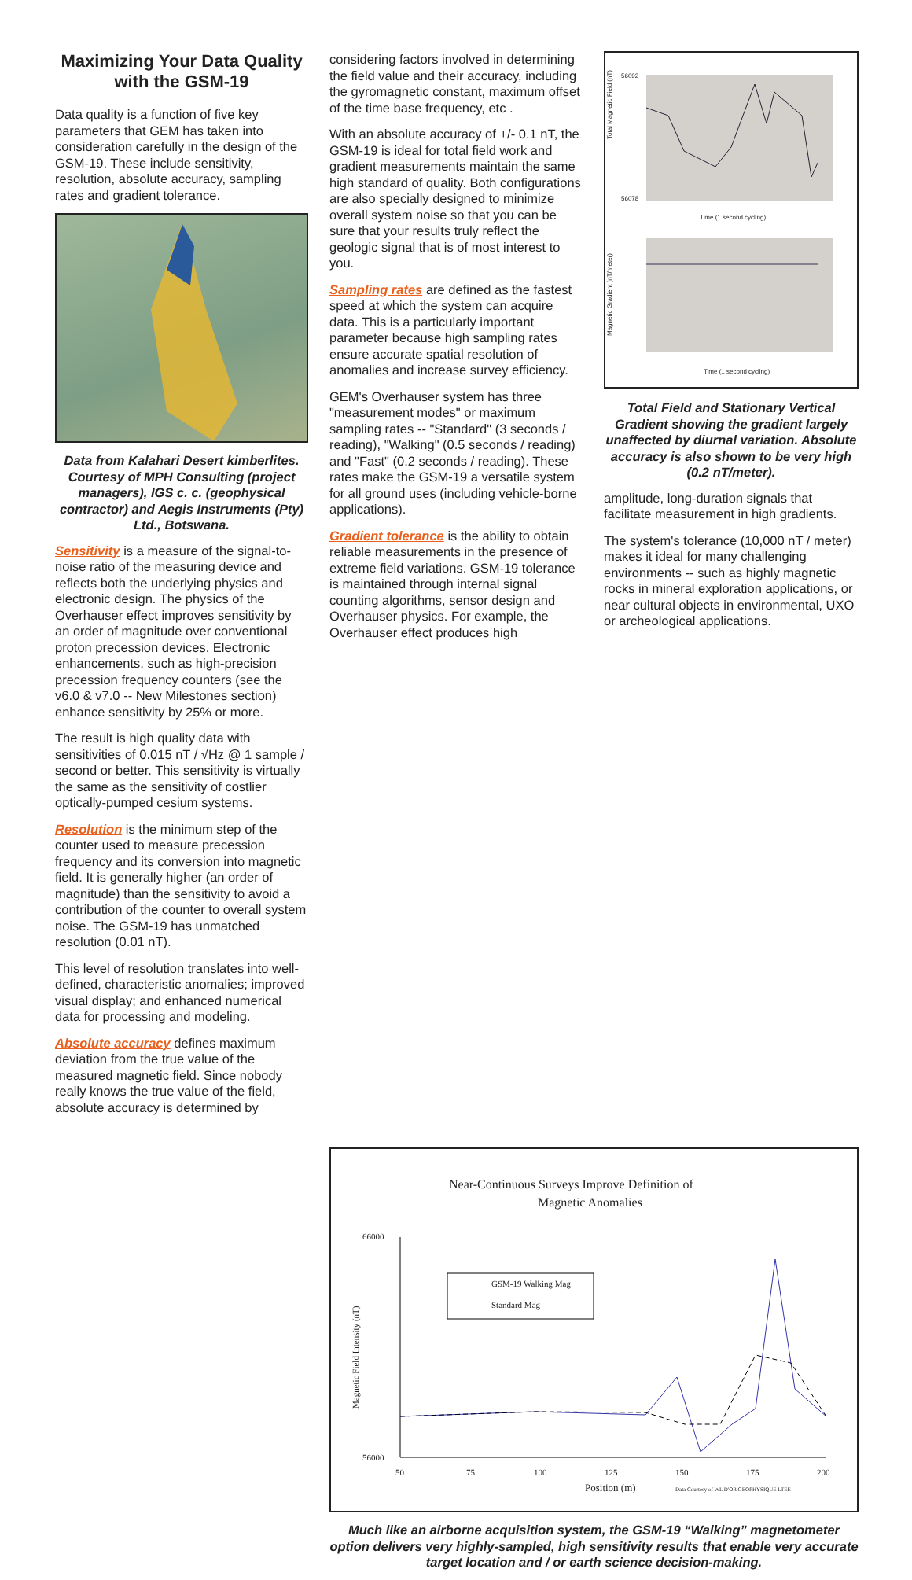Maximizing Your Data Quality with the GSM-19
Data quality is a function of five key parameters that GEM has taken into consideration carefully in the design of the GSM-19. These include sensitivity, resolution, absolute accuracy, sampling rates and gradient tolerance.
Data from Kalahari Desert kimberlites. Courtesy of MPH Consulting (project managers), IGS c. c. (geophysical contractor) and Aegis Instruments (Pty) Ltd., Botswana.
Sensitivity is a measure of the signal-to-noise ratio of the measuring device and reflects both the underlying physics and electronic design. The physics of the Overhauser effect improves sensitivity by an order of magnitude over conventional proton precession devices. Electronic enhancements, such as high-precision precession frequency counters (see the v6.0 & v7.0 -- New Milestones section) enhance sensitivity by 25% or more.
The result is high quality data with sensitivities of 0.015 nT / √Hz @ 1 sample / second or better. This sensitivity is virtually the same as the sensitivity of costlier optically-pumped cesium systems.
Resolution is the minimum step of the counter used to measure precession frequency and its conversion into magnetic field. It is generally higher (an order of magnitude) than the sensitivity to avoid a contribution of the counter to overall system noise. The GSM-19 has unmatched resolution (0.01 nT).
This level of resolution translates into well-defined, characteristic anomalies; improved visual display; and enhanced numerical data for processing and modeling.
Absolute accuracy defines maximum deviation from the true value of the measured magnetic field. Since nobody really knows the true value of the field, absolute accuracy is determined by
considering factors involved in determining the field value and their accuracy, including the gyromagnetic constant, maximum offset of the time base frequency, etc .
With an absolute accuracy of +/- 0.1 nT, the GSM-19 is ideal for total field work and gradient measurements maintain the same high standard of quality. Both configurations are also specially designed to minimize overall system noise so that you can be sure that your results truly reflect the geologic signal that is of most interest to you.
Sampling rates are defined as the fastest speed at which the system can acquire data. This is a particularly important parameter because high sampling rates ensure accurate spatial resolution of anomalies and increase survey efficiency.
GEM's Overhauser system has three "measurement modes" or maximum sampling rates -- "Standard" (3 seconds / reading), "Walking" (0.5 seconds / reading) and "Fast" (0.2 seconds / reading). These rates make the GSM-19 a versatile system for all ground uses (including vehicle-borne applications).
Gradient tolerance is the ability to obtain reliable measurements in the presence of extreme field variations. GSM-19 tolerance is maintained through internal signal counting algorithms, sensor design and Overhauser physics. For example, the Overhauser effect produces high
Total Magnetic Field (nT)
56092
56078
Time (1 second cycling)
Magnetic Gradient (nT/meter)
Time (1 second cycling)
Total Field and Stationary Vertical Gradient showing the gradient largely unaffected by diurnal variation. Absolute accuracy is also shown to be very high (0.2 nT/meter).
amplitude, long-duration signals that facilitate measurement in high gradients.
The system's tolerance (10,000 nT / meter) makes it ideal for many challenging environments -- such as highly magnetic rocks in mineral exploration applications, or near cultural objects in environmental, UXO or archeological applications.
Near-Continuous Surveys Improve Definition of
Magnetic Anomalies
66000
56000
Magnetic Field Intensity (nT)
50
75
100
125
150
175
200
Position (m)
Data Courtesy of WL D'OR GEOPHYSIQUE LTEE
GSM-19 Walking Mag
Standard Mag
Much like an airborne acquisition system, the GSM-19 “Walking” magnetometer option delivers very highly-sampled, high sensitivity results that enable very accurate target location and / or earth science decision-making.